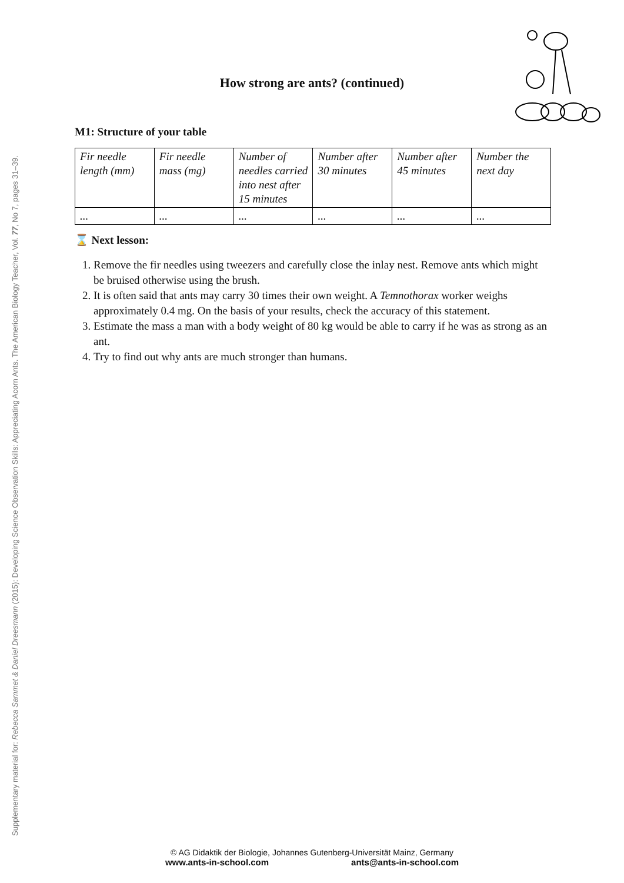Supplementary material for: Rebecca Sammet & Daniel Dreesmann (2015): Developing Science Observation Skills: Appreciating Acorn Ants. The American Biology Teacher, Vol. 77, No 7, pages 31–39.
How strong are ants? (continued)
M1: Structure of your table
| Fir needle length (mm) | Fir needle mass (mg) | Number of needles carried into nest after 15 minutes | Number after 30 minutes | Number after 45 minutes | Number the next day |
| ... | ... | ... | ... | ... | ... |
⌛ Next lesson:
1. Remove the fir needles using tweezers and carefully close the inlay nest. Remove ants which might be bruised otherwise using the brush.
2. It is often said that ants may carry 30 times their own weight. A Temnothorax worker weighs approximately 0.4 mg. On the basis of your results, check the accuracy of this statement.
3. Estimate the mass a man with a body weight of 80 kg would be able to carry if he was as strong as an ant.
4. Try to find out why ants are much stronger than humans.
© AG Didaktik der Biologie, Johannes Gutenberg-Universität Mainz, Germany
www.ants-in-school.com ants@ants-in-school.com